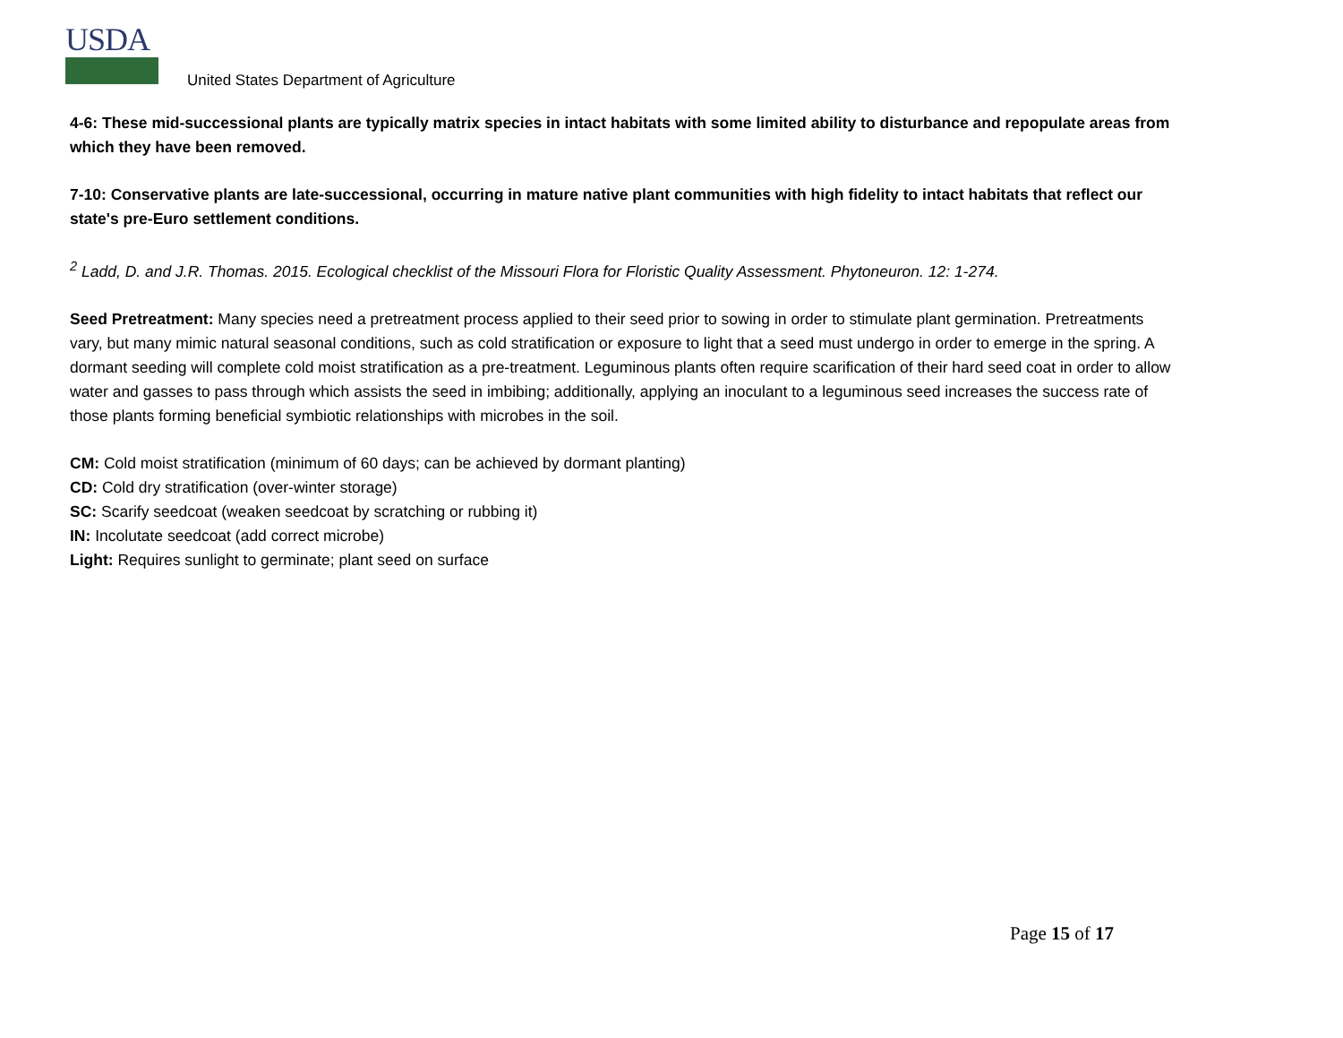USDA
United States Department of Agriculture
4-6: These mid-successional plants are typically matrix species in intact habitats with some limited ability to disturbance and repopulate areas from which they have been removed.
7-10: Conservative plants are late-successional, occurring in mature native plant communities with high fidelity to intact habitats that reflect our state's pre-Euro settlement conditions.
<sup>2</sup> Ladd, D. and J.R. Thomas. 2015. Ecological checklist of the Missouri Flora for Floristic Quality Assessment. Phytoneuron. 12: 1-274.
Seed Pretreatment: Many species need a pretreatment process applied to their seed prior to sowing in order to stimulate plant germination. Pretreatments vary, but many mimic natural seasonal conditions, such as cold stratification or exposure to light that a seed must undergo in order to emerge in the spring. A dormant seeding will complete cold moist stratification as a pre-treatment. Leguminous plants often require scarification of their hard seed coat in order to allow water and gasses to pass through which assists the seed in imbibing; additionally, applying an inoculant to a leguminous seed increases the success rate of those plants forming beneficial symbiotic relationships with microbes in the soil.
CM: Cold moist stratification (minimum of 60 days; can be achieved by dormant planting)
CD: Cold dry stratification (over-winter storage)
SC: Scarify seedcoat (weaken seedcoat by scratching or rubbing it)
IN: Incolutate seedcoat (add correct microbe)
Light: Requires sunlight to germinate; plant seed on surface
Page 15 of 17